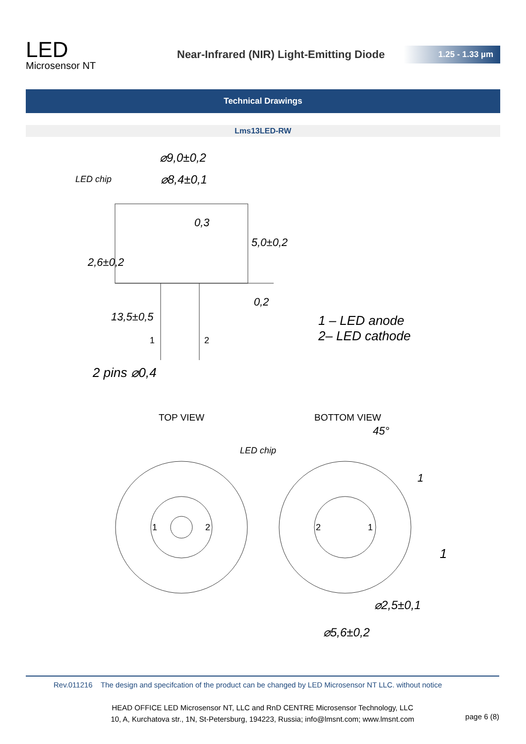LED
Microsensor NT
Near-Infrared (NIR) Light-Emitting Diode
1.25 - 1.33 µm
Technical Drawings
Lms13LED-RW
⌀9,0±0,2
LED chip ⌀8,4±0,1
0,3
5,0±0,2
2,6±0,2
0,2
13,5±0,5
1 2
1 – LED anode
2– LED cathode
2 pins ⌀0,4
TOP VIEW BOTTOM VIEW
45°
LED chip
1 2 2 1
1
1
⌀2,5±0,1
⌀5,6±0,2
Rev.011216 The design and specifcation of the product can be changed by LED Microsensor NT LLC. without notice
HEAD OFFICE LED Microsensor NT, LLC and RnD CENTRE Microsensor Technology, LLC
10, A, Kurchatova str., 1N, St-Petersburg, 194223, Russia; info@lmsnt.com; www.lmsnt.com
page 6 (8)